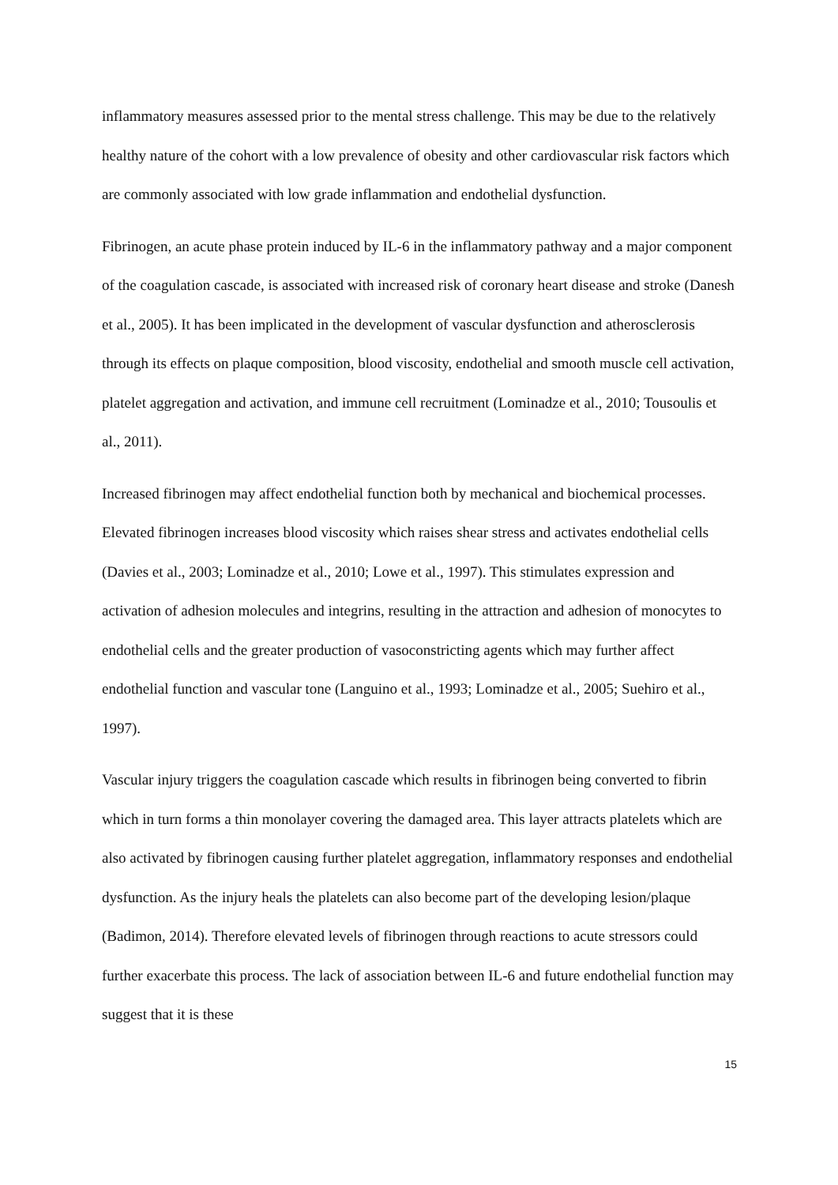inflammatory measures assessed prior to the mental stress challenge. This may be due to the relatively healthy nature of the cohort with a low prevalence of obesity and other cardiovascular risk factors which are commonly associated with low grade inflammation and endothelial dysfunction.
Fibrinogen, an acute phase protein induced by IL-6 in the inflammatory pathway and a major component of the coagulation cascade, is associated with increased risk of coronary heart disease and stroke (Danesh et al., 2005). It has been implicated in the development of vascular dysfunction and atherosclerosis through its effects on plaque composition, blood viscosity, endothelial and smooth muscle cell activation, platelet aggregation and activation, and immune cell recruitment (Lominadze et al., 2010; Tousoulis et al., 2011).
Increased fibrinogen may affect endothelial function both by mechanical and biochemical processes. Elevated fibrinogen increases blood viscosity which raises shear stress and activates endothelial cells (Davies et al., 2003; Lominadze et al., 2010; Lowe et al., 1997). This stimulates expression and activation of adhesion molecules and integrins, resulting in the attraction and adhesion of monocytes to endothelial cells and the greater production of vasoconstricting agents which may further affect endothelial function and vascular tone (Languino et al., 1993; Lominadze et al., 2005; Suehiro et al., 1997).
Vascular injury triggers the coagulation cascade which results in fibrinogen being converted to fibrin which in turn forms a thin monolayer covering the damaged area. This layer attracts platelets which are also activated by fibrinogen causing further platelet aggregation, inflammatory responses and endothelial dysfunction. As the injury heals the platelets can also become part of the developing lesion/plaque (Badimon, 2014). Therefore elevated levels of fibrinogen through reactions to acute stressors could further exacerbate this process. The lack of association between IL-6 and future endothelial function may suggest that it is these
15